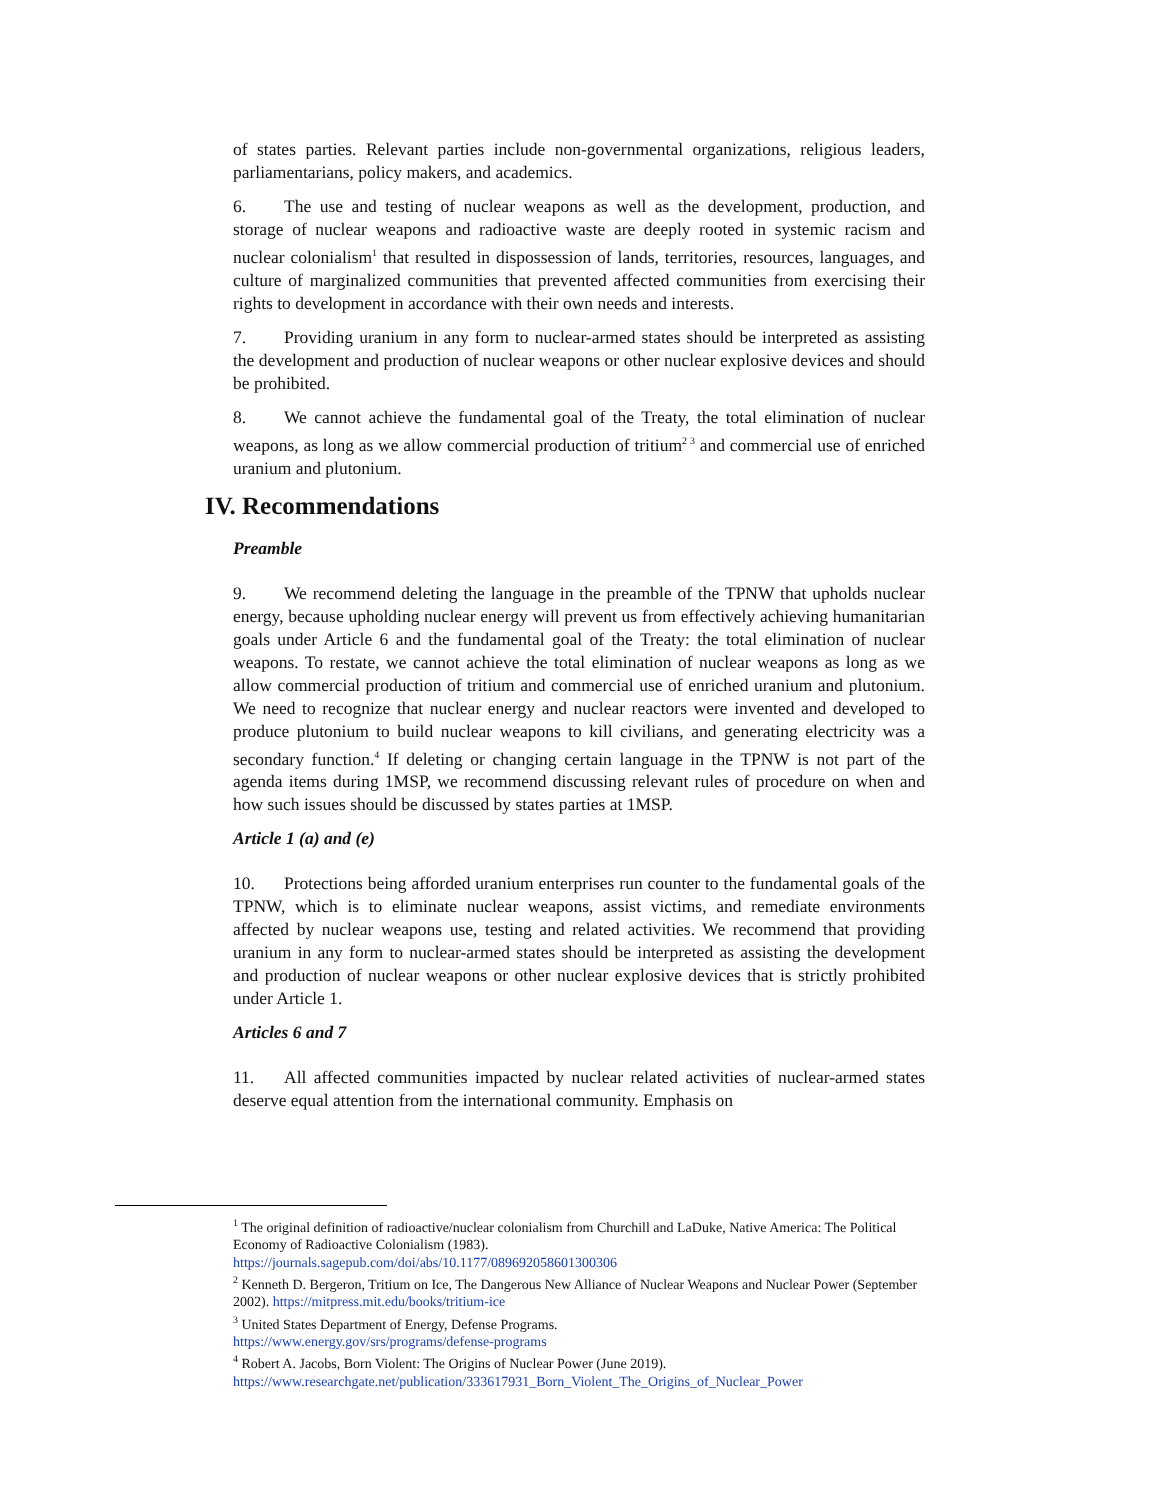of states parties. Relevant parties include non-governmental organizations, religious leaders, parliamentarians, policy makers, and academics.
6. The use and testing of nuclear weapons as well as the development, production, and storage of nuclear weapons and radioactive waste are deeply rooted in systemic racism and nuclear colonialism<sup>1</sup> that resulted in dispossession of lands, territories, resources, languages, and culture of marginalized communities that prevented affected communities from exercising their rights to development in accordance with their own needs and interests.
7. Providing uranium in any form to nuclear-armed states should be interpreted as assisting the development and production of nuclear weapons or other nuclear explosive devices and should be prohibited.
8. We cannot achieve the fundamental goal of the Treaty, the total elimination of nuclear weapons, as long as we allow commercial production of tritium<sup>2 3</sup> and commercial use of enriched uranium and plutonium.
IV. Recommendations
Preamble
9. We recommend deleting the language in the preamble of the TPNW that upholds nuclear energy, because upholding nuclear energy will prevent us from effectively achieving humanitarian goals under Article 6 and the fundamental goal of the Treaty: the total elimination of nuclear weapons. To restate, we cannot achieve the total elimination of nuclear weapons as long as we allow commercial production of tritium and commercial use of enriched uranium and plutonium. We need to recognize that nuclear energy and nuclear reactors were invented and developed to produce plutonium to build nuclear weapons to kill civilians, and generating electricity was a secondary function.<sup>4</sup> If deleting or changing certain language in the TPNW is not part of the agenda items during 1MSP, we recommend discussing relevant rules of procedure on when and how such issues should be discussed by states parties at 1MSP.
Article 1 (a) and (e)
10. Protections being afforded uranium enterprises run counter to the fundamental goals of the TPNW, which is to eliminate nuclear weapons, assist victims, and remediate environments affected by nuclear weapons use, testing and related activities. We recommend that providing uranium in any form to nuclear-armed states should be interpreted as assisting the development and production of nuclear weapons or other nuclear explosive devices that is strictly prohibited under Article 1.
Articles 6 and 7
11. All affected communities impacted by nuclear related activities of nuclear-armed states deserve equal attention from the international community. Emphasis on
<sup>1</sup> The original definition of radioactive/nuclear colonialism from Churchill and LaDuke, Native America: The Political Economy of Radioactive Colonialism (1983).
https://journals.sagepub.com/doi/abs/10.1177/089692058601300306
<sup>2</sup> Kenneth D. Bergeron, Tritium on Ice, The Dangerous New Alliance of Nuclear Weapons and Nuclear Power (September 2002). https://mitpress.mit.edu/books/tritium-ice
<sup>3</sup> United States Department of Energy, Defense Programs.
https://www.energy.gov/srs/programs/defense-programs
<sup>4</sup> Robert A. Jacobs, Born Violent: The Origins of Nuclear Power (June 2019).
https://www.researchgate.net/publication/333617931_Born_Violent_The_Origins_of_Nuclear_Power